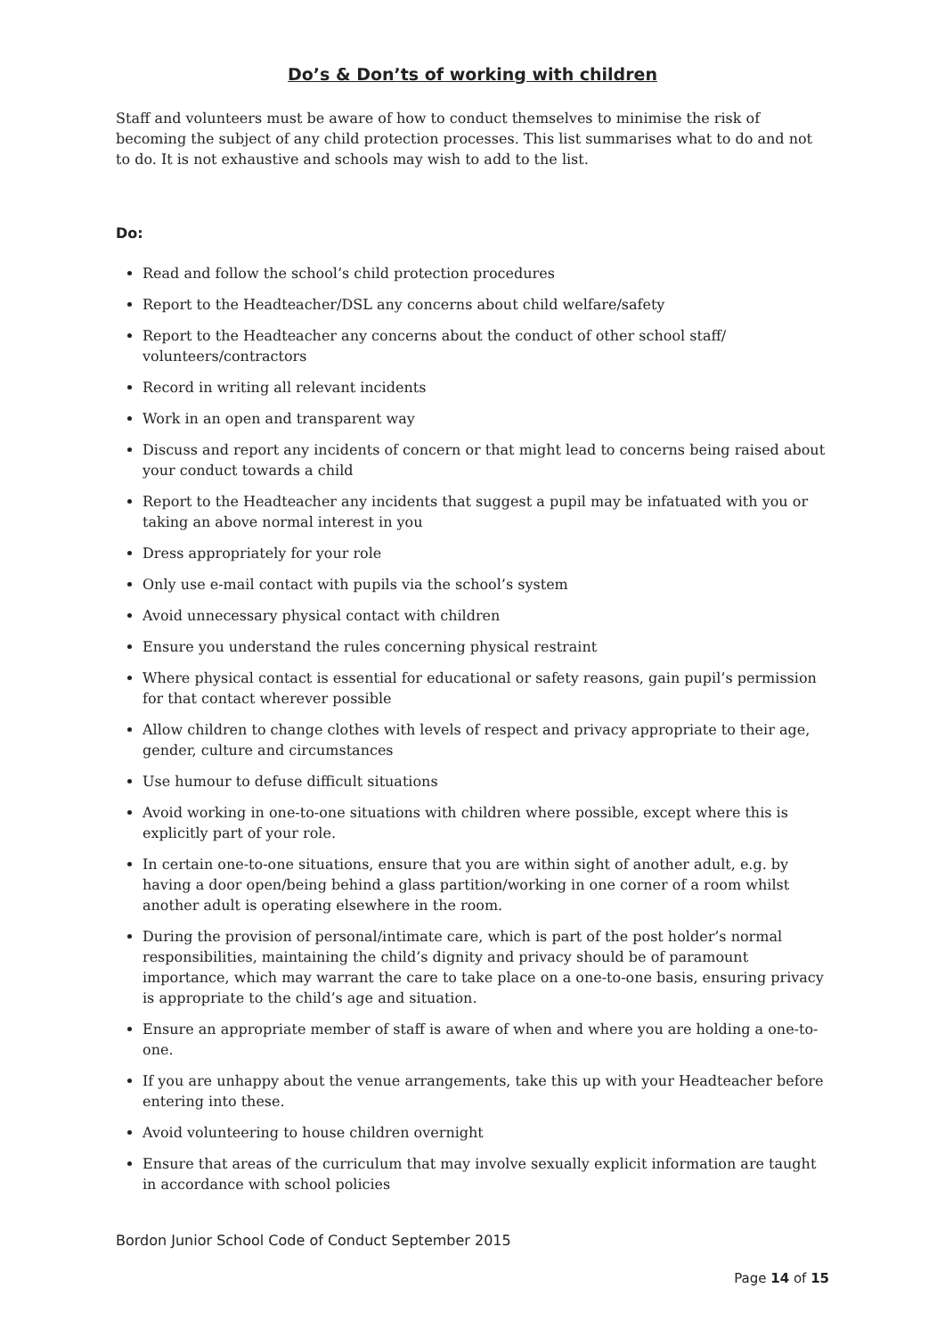Do’s & Don’ts of working with children
Staff and volunteers must be aware of how to conduct themselves to minimise the risk of becoming the subject of any child protection processes. This list summarises what to do and not to do. It is not exhaustive and schools may wish to add to the list.
Do:
Read and follow the school’s child protection procedures
Report to the Headteacher/DSL any concerns about child welfare/safety
Report to the Headteacher any concerns about the conduct of other school staff/ volunteers/contractors
Record in writing all relevant incidents
Work in an open and transparent way
Discuss and report any incidents of concern or that might lead to concerns being raised about your conduct towards a child
Report to the Headteacher any incidents that suggest a pupil may be infatuated with you or taking an above normal interest in you
Dress appropriately for your role
Only use e-mail contact with pupils via the school’s system
Avoid unnecessary physical contact with children
Ensure you understand the rules concerning physical restraint
Where physical contact is essential for educational or safety reasons, gain pupil’s permission for that contact wherever possible
Allow children to change clothes with levels of respect and privacy appropriate to their age, gender, culture and circumstances
Use humour to defuse difficult situations
Avoid working in one-to-one situations with children where possible, except where this is explicitly part of your role.
In certain one-to-one situations, ensure that you are within sight of another adult, e.g. by having a door open/being behind a glass partition/working in one corner of a room whilst another adult is operating elsewhere in the room.
During the provision of personal/intimate care, which is part of the post holder’s normal responsibilities, maintaining the child’s dignity and privacy should be of paramount importance, which may warrant the care to take place on a one-to-one basis, ensuring privacy is appropriate to the child’s age and situation.
Ensure an appropriate member of staff is aware of when and where you are holding a one-to-one.
If you are unhappy about the venue arrangements, take this up with your Headteacher before entering into these.
Avoid volunteering to house children overnight
Ensure that areas of the curriculum that may involve sexually explicit information are taught in accordance with school policies
Bordon Junior School Code of Conduct September 2015
Page 14 of 15